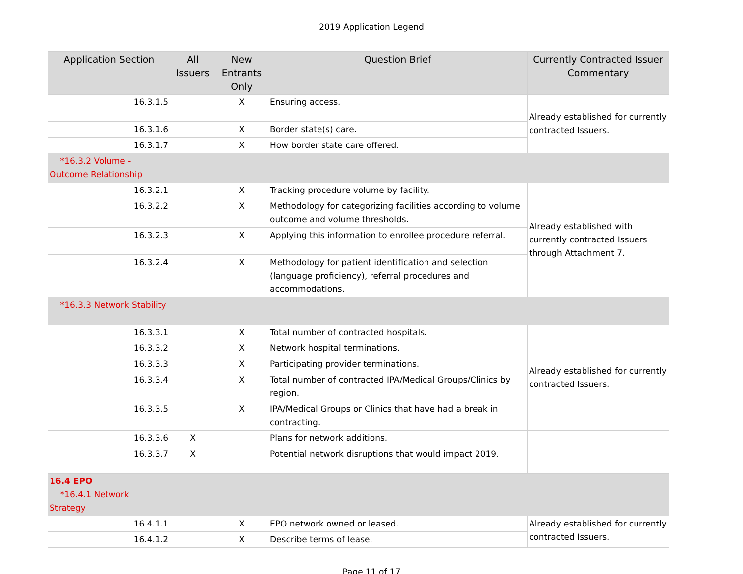2019 Application Legend
| Application Section | All Issuers | New Entrants Only | Question Brief | Currently Contracted Issuer Commentary |
| --- | --- | --- | --- | --- |
| 16.3.1.5 | | X | Ensuring access. | Already established for currently contracted Issuers. |
| 16.3.1.6 | | X | Border state(s) care. | |
| 16.3.1.7 | | X | How border state care offered. | |
| *16.3.2 Volume - Outcome Relationship | | | | |
| 16.3.2.1 | | X | Tracking procedure volume by facility. | Already established with currently contracted Issuers through Attachment 7. |
| 16.3.2.2 | | X | Methodology for categorizing facilities according to volume outcome and volume thresholds. | |
| 16.3.2.3 | | X | Applying this information to enrollee procedure referral. | |
| 16.3.2.4 | | X | Methodology for patient identification and selection (language proficiency), referral procedures and accommodations. | |
| *16.3.3 Network Stability | | | | |
| 16.3.3.1 | | X | Total number of contracted hospitals. | Already established for currently contracted Issuers. |
| 16.3.3.2 | | X | Network hospital terminations. | |
| 16.3.3.3 | | X | Participating provider terminations. | |
| 16.3.3.4 | | X | Total number of contracted IPA/Medical Groups/Clinics by region. | |
| 16.3.3.5 | | X | IPA/Medical Groups or Clinics that have had a break in contracting. | |
| 16.3.3.6 | X | | Plans for network additions. | |
| 16.3.3.7 | X | | Potential network disruptions that would impact 2019. | |
| 16.4 EPO *16.4.1 Network Strategy | | | | |
| 16.4.1.1 | | X | EPO network owned or leased. | Already established for currently contracted Issuers. |
| 16.4.1.2 | | X | Describe terms of lease. | |
Page 11 of 17